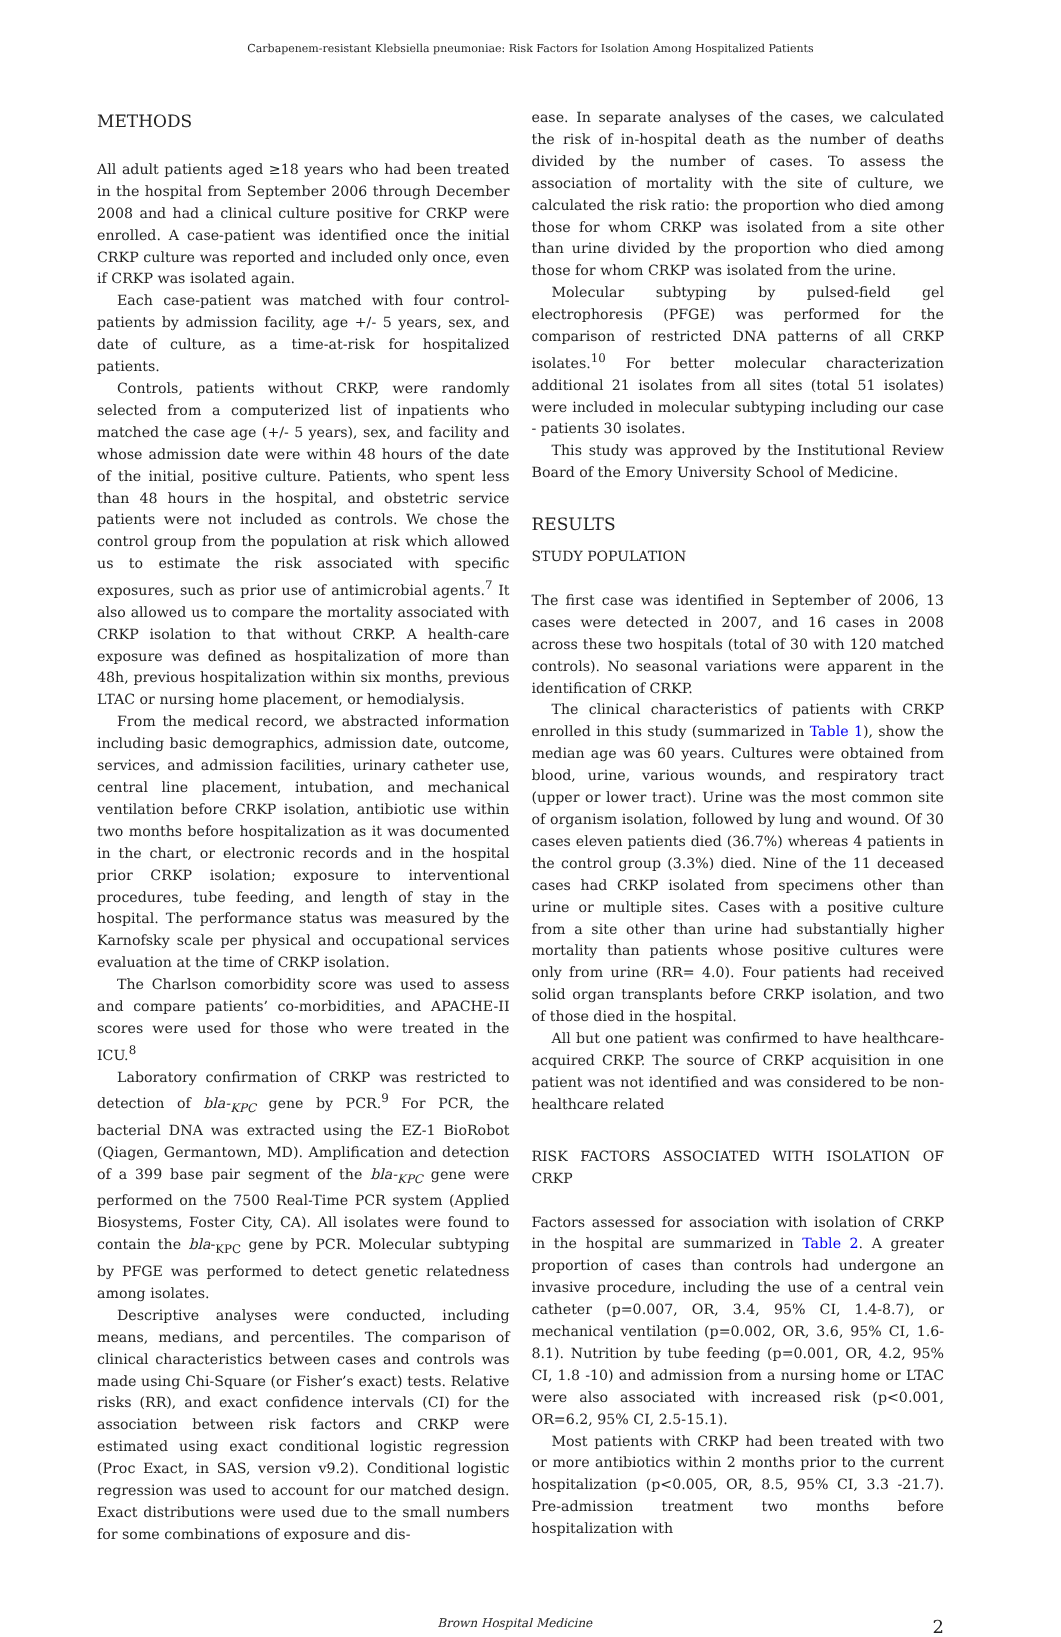Carbapenem-resistant Klebsiella pneumoniae: Risk Factors for Isolation Among Hospitalized Patients
METHODS
All adult patients aged ≥18 years who had been treated in the hospital from September 2006 through December 2008 and had a clinical culture positive for CRKP were enrolled. A case-patient was identified once the initial CRKP culture was reported and included only once, even if CRKP was isolated again.
Each case-patient was matched with four control-patients by admission facility, age +/- 5 years, sex, and date of culture, as a time-at-risk for hospitalized patients.
Controls, patients without CRKP, were randomly selected from a computerized list of inpatients who matched the case age (+/- 5 years), sex, and facility and whose admission date were within 48 hours of the date of the initial, positive culture. Patients, who spent less than 48 hours in the hospital, and obstetric service patients were not included as controls. We chose the control group from the population at risk which allowed us to estimate the risk associated with specific exposures, such as prior use of antimicrobial agents.<sup>7</sup> It also allowed us to compare the mortality associated with CRKP isolation to that without CRKP. A health-care exposure was defined as hospitalization of more than 48h, previous hospitalization within six months, previous LTAC or nursing home placement, or hemodialysis.
From the medical record, we abstracted information including basic demographics, admission date, outcome, services, and admission facilities, urinary catheter use, central line placement, intubation, and mechanical ventilation before CRKP isolation, antibiotic use within two months before hospitalization as it was documented in the chart, or electronic records and in the hospital prior CRKP isolation; exposure to interventional procedures, tube feeding, and length of stay in the hospital. The performance status was measured by the Karnofsky scale per physical and occupational services evaluation at the time of CRKP isolation.
The Charlson comorbidity score was used to assess and compare patients’ co-morbidities, and APACHE-II scores were used for those who were treated in the ICU.<sup>8</sup>
Laboratory confirmation of CRKP was restricted to detection of bla-<sub>KPC</sub> gene by PCR.<sup>9</sup> For PCR, the bacterial DNA was extracted using the EZ-1 BioRobot (Qiagen, Germantown, MD). Amplification and detection of a 399 base pair segment of the bla-<sub>KPC</sub> gene were performed on the 7500 Real-Time PCR system (Applied Biosystems, Foster City, CA). All isolates were found to contain the bla-<sub>KPC</sub> gene by PCR. Molecular subtyping by PFGE was performed to detect genetic relatedness among isolates.
Descriptive analyses were conducted, including means, medians, and percentiles. The comparison of clinical characteristics between cases and controls was made using Chi-Square (or Fisher’s exact) tests. Relative risks (RR), and exact confidence intervals (CI) for the association between risk factors and CRKP were estimated using exact conditional logistic regression (Proc Exact, in SAS, version v9.2). Conditional logistic regression was used to account for our matched design. Exact distributions were used due to the small numbers for some combinations of exposure and dis-
ease. In separate analyses of the cases, we calculated the risk of in-hospital death as the number of deaths divided by the number of cases. To assess the association of mortality with the site of culture, we calculated the risk ratio: the proportion who died among those for whom CRKP was isolated from a site other than urine divided by the proportion who died among those for whom CRKP was isolated from the urine.
Molecular subtyping by pulsed-field gel electrophoresis (PFGE) was performed for the comparison of restricted DNA patterns of all CRKP isolates.<sup>10</sup> For better molecular characterization additional 21 isolates from all sites (total 51 isolates) were included in molecular subtyping including our case - patients 30 isolates.
This study was approved by the Institutional Review Board of the Emory University School of Medicine.
RESULTS
STUDY POPULATION
The first case was identified in September of 2006, 13 cases were detected in 2007, and 16 cases in 2008 across these two hospitals (total of 30 with 120 matched controls). No seasonal variations were apparent in the identification of CRKP.
The clinical characteristics of patients with CRKP enrolled in this study (summarized in Table 1), show the median age was 60 years. Cultures were obtained from blood, urine, various wounds, and respiratory tract (upper or lower tract). Urine was the most common site of organism isolation, followed by lung and wound. Of 30 cases eleven patients died (36.7%) whereas 4 patients in the control group (3.3%) died. Nine of the 11 deceased cases had CRKP isolated from specimens other than urine or multiple sites. Cases with a positive culture from a site other than urine had substantially higher mortality than patients whose positive cultures were only from urine (RR= 4.0). Four patients had received solid organ transplants before CRKP isolation, and two of those died in the hospital.
All but one patient was confirmed to have healthcare-acquired CRKP. The source of CRKP acquisition in one patient was not identified and was considered to be non-healthcare related
RISK FACTORS ASSOCIATED WITH ISOLATION OF CRKP
Factors assessed for association with isolation of CRKP in the hospital are summarized in Table 2. A greater proportion of cases than controls had undergone an invasive procedure, including the use of a central vein catheter (p=0.007, OR, 3.4, 95% CI, 1.4-8.7), or mechanical ventilation (p=0.002, OR, 3.6, 95% CI, 1.6-8.1). Nutrition by tube feeding (p=0.001, OR, 4.2, 95% CI, 1.8 -10) and admission from a nursing home or LTAC were also associated with increased risk (p<0.001, OR=6.2, 95% CI, 2.5-15.1).
Most patients with CRKP had been treated with two or more antibiotics within 2 months prior to the current hospitalization (p<0.005, OR, 8.5, 95% CI, 3.3 -21.7). Pre-admission treatment two months before hospitalization with
Brown Hospital Medicine 2